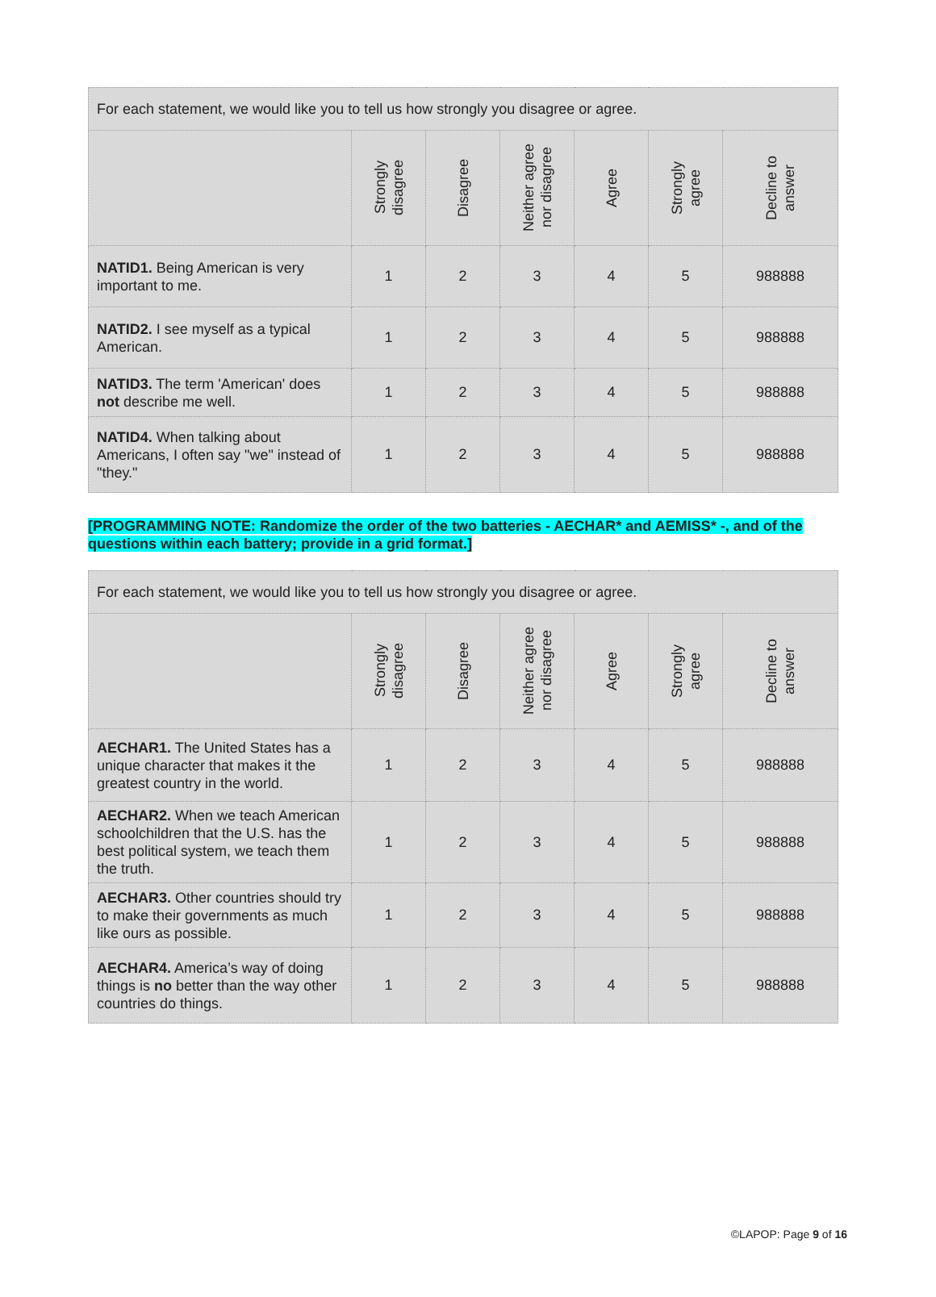| For each statement, we would like you to tell us how strongly you disagree or agree. | | | | | | |
| --- | --- | --- | --- | --- | --- | --- |
| | Strongly disagree | Disagree | Neither agree nor disagree | Agree | Strongly agree | Decline to answer |
| NATID1. Being American is very important to me. | 1 | 2 | 3 | 4 | 5 | 988888 |
| NATID2. I see myself as a typical American. | 1 | 2 | 3 | 4 | 5 | 988888 |
| NATID3. The term 'American' does not describe me well. | 1 | 2 | 3 | 4 | 5 | 988888 |
| NATID4. When talking about Americans, I often say "we" instead of "they." | 1 | 2 | 3 | 4 | 5 | 988888 |
[PROGRAMMING NOTE: Randomize the order of the two batteries - AECHAR* and AEMISS* -, and of the questions within each battery; provide in a grid format.]
| For each statement, we would like you to tell us how strongly you disagree or agree. | | | | | | |
| --- | --- | --- | --- | --- | --- | --- |
| | Strongly disagree | Disagree | Neither agree nor disagree | Agree | Strongly agree | Decline to answer |
| AECHAR1. The United States has a unique character that makes it the greatest country in the world. | 1 | 2 | 3 | 4 | 5 | 988888 |
| AECHAR2. When we teach American schoolchildren that the U.S. has the best political system, we teach them the truth. | 1 | 2 | 3 | 4 | 5 | 988888 |
| AECHAR3. Other countries should try to make their governments as much like ours as possible. | 1 | 2 | 3 | 4 | 5 | 988888 |
| AECHAR4. America’s way of doing things is no better than the way other countries do things. | 1 | 2 | 3 | 4 | 5 | 988888 |
©LAPOP: Page 9 of 16